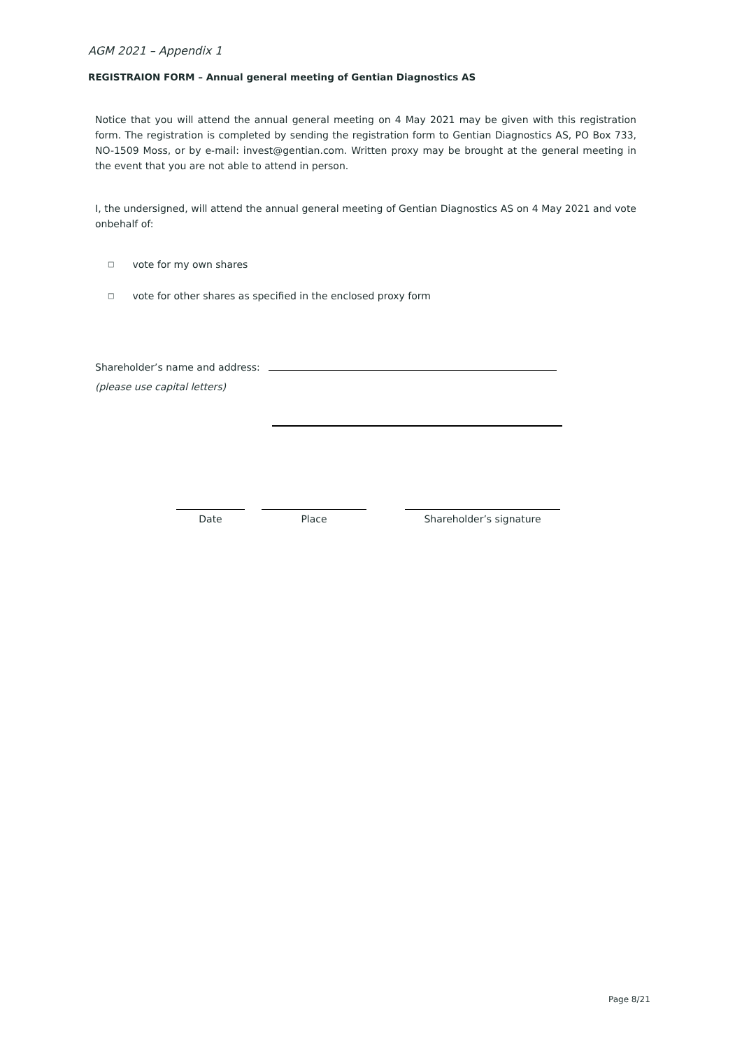AGM 2021 – Appendix 1
REGISTRAION FORM – Annual general meeting of Gentian Diagnostics AS
Notice that you will attend the annual general meeting on 4 May 2021 may be given with this registration form. The registration is completed by sending the registration form to Gentian Diagnostics AS, PO Box 733, NO-1509 Moss, or by e-mail: invest@gentian.com. Written proxy may be brought at the general meeting in the event that you are not able to attend in person.
I, the undersigned, will attend the annual general meeting of Gentian Diagnostics AS on 4 May 2021 and vote onbehalf of:
□ vote for my own shares
□ vote for other shares as specified in the enclosed proxy form
Shareholder’s name and address:
(please use capital letters)
Date Place Shareholder’s signature
Page 8/21